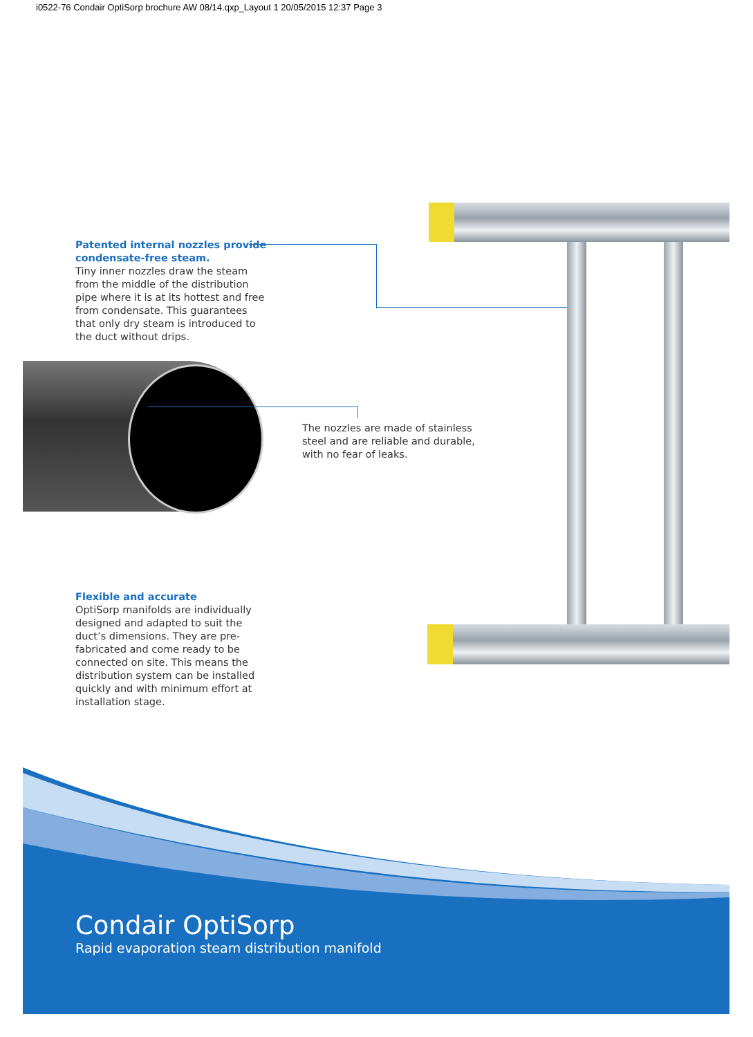i0522-76 Condair OptiSorp brochure AW 08/14.qxp_Layout 1 20/05/2015 12:37 Page 3
Patented internal nozzles provide condensate-free steam.
Tiny inner nozzles draw the steam from the middle of the distribution pipe where it is at its hottest and free from condensate. This guarantees that only dry steam is introduced to the duct without drips.
The nozzles are made of stainless steel and are reliable and durable, with no fear of leaks.
Flexible and accurate
OptiSorp manifolds are individually designed and adapted to suit the duct’s dimensions. They are pre-fabricated and come ready to be connected on site. This means the distribution system can be installed quickly and with minimum effort at installation stage.
Condair OptiSorp
Rapid evaporation steam distribution manifold